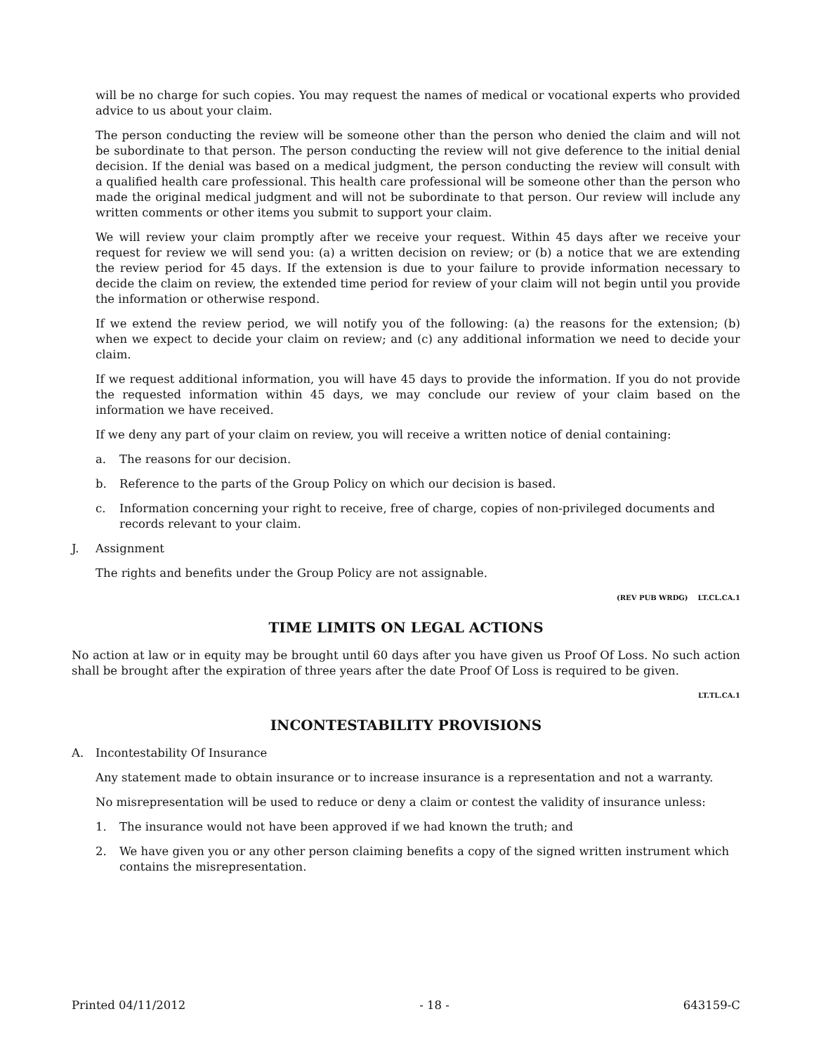will be no charge for such copies. You may request the names of medical or vocational experts who provided advice to us about your claim.
The person conducting the review will be someone other than the person who denied the claim and will not be subordinate to that person. The person conducting the review will not give deference to the initial denial decision. If the denial was based on a medical judgment, the person conducting the review will consult with a qualified health care professional. This health care professional will be someone other than the person who made the original medical judgment and will not be subordinate to that person. Our review will include any written comments or other items you submit to support your claim.
We will review your claim promptly after we receive your request. Within 45 days after we receive your request for review we will send you: (a) a written decision on review; or (b) a notice that we are extending the review period for 45 days. If the extension is due to your failure to provide information necessary to decide the claim on review, the extended time period for review of your claim will not begin until you provide the information or otherwise respond.
If we extend the review period, we will notify you of the following: (a) the reasons for the extension; (b) when we expect to decide your claim on review; and (c) any additional information we need to decide your claim.
If we request additional information, you will have 45 days to provide the information. If you do not provide the requested information within 45 days, we may conclude our review of your claim based on the information we have received.
If we deny any part of your claim on review, you will receive a written notice of denial containing:
a. The reasons for our decision.
b. Reference to the parts of the Group Policy on which our decision is based.
c. Information concerning your right to receive, free of charge, copies of non-privileged documents and records relevant to your claim.
J. Assignment
The rights and benefits under the Group Policy are not assignable.
(REV PUB WRDG) LT.CL.CA.1
TIME LIMITS ON LEGAL ACTIONS
No action at law or in equity may be brought until 60 days after you have given us Proof Of Loss. No such action shall be brought after the expiration of three years after the date Proof Of Loss is required to be given.
LT.TL.CA.1
INCONTESTABILITY PROVISIONS
A. Incontestability Of Insurance
Any statement made to obtain insurance or to increase insurance is a representation and not a warranty.
No misrepresentation will be used to reduce or deny a claim or contest the validity of insurance unless:
1. The insurance would not have been approved if we had known the truth; and
2. We have given you or any other person claiming benefits a copy of the signed written instrument which contains the misrepresentation.
Printed 04/11/2012 - 18 - 643159-C